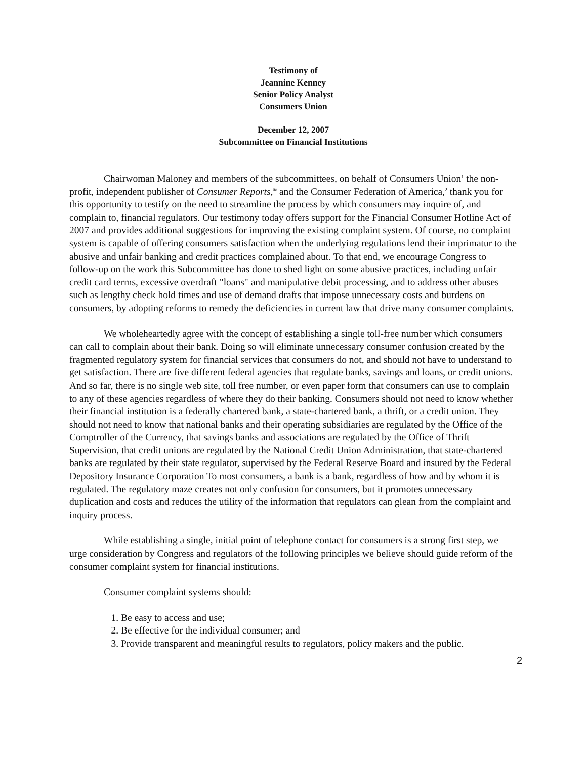Testimony of
Jeannine Kenney
Senior Policy Analyst
Consumers Union
December 12, 2007
Subcommittee on Financial Institutions
Chairwoman Maloney and members of the subcommittees, on behalf of Consumers Union<sup>1</sup> the non-profit, independent publisher of Consumer Reports,<sup>®</sup> and the Consumer Federation of America,<sup>2</sup> thank you for this opportunity to testify on the need to streamline the process by which consumers may inquire of, and complain to, financial regulators. Our testimony today offers support for the Financial Consumer Hotline Act of 2007 and provides additional suggestions for improving the existing complaint system. Of course, no complaint system is capable of offering consumers satisfaction when the underlying regulations lend their imprimatur to the abusive and unfair banking and credit practices complained about. To that end, we encourage Congress to follow-up on the work this Subcommittee has done to shed light on some abusive practices, including unfair credit card terms, excessive overdraft "loans" and manipulative debit processing, and to address other abuses such as lengthy check hold times and use of demand drafts that impose unnecessary costs and burdens on consumers, by adopting reforms to remedy the deficiencies in current law that drive many consumer complaints.
We wholeheartedly agree with the concept of establishing a single toll-free number which consumers can call to complain about their bank. Doing so will eliminate unnecessary consumer confusion created by the fragmented regulatory system for financial services that consumers do not, and should not have to understand to get satisfaction. There are five different federal agencies that regulate banks, savings and loans, or credit unions. And so far, there is no single web site, toll free number, or even paper form that consumers can use to complain to any of these agencies regardless of where they do their banking. Consumers should not need to know whether their financial institution is a federally chartered bank, a state-chartered bank, a thrift, or a credit union. They should not need to know that national banks and their operating subsidiaries are regulated by the Office of the Comptroller of the Currency, that savings banks and associations are regulated by the Office of Thrift Supervision, that credit unions are regulated by the National Credit Union Administration, that state-chartered banks are regulated by their state regulator, supervised by the Federal Reserve Board and insured by the Federal Depository Insurance Corporation To most consumers, a bank is a bank, regardless of how and by whom it is regulated. The regulatory maze creates not only confusion for consumers, but it promotes unnecessary duplication and costs and reduces the utility of the information that regulators can glean from the complaint and inquiry process.
While establishing a single, initial point of telephone contact for consumers is a strong first step, we urge consideration by Congress and regulators of the following principles we believe should guide reform of the consumer complaint system for financial institutions.
Consumer complaint systems should:
1. Be easy to access and use;
2. Be effective for the individual consumer; and
3. Provide transparent and meaningful results to regulators, policy makers and the public.
2